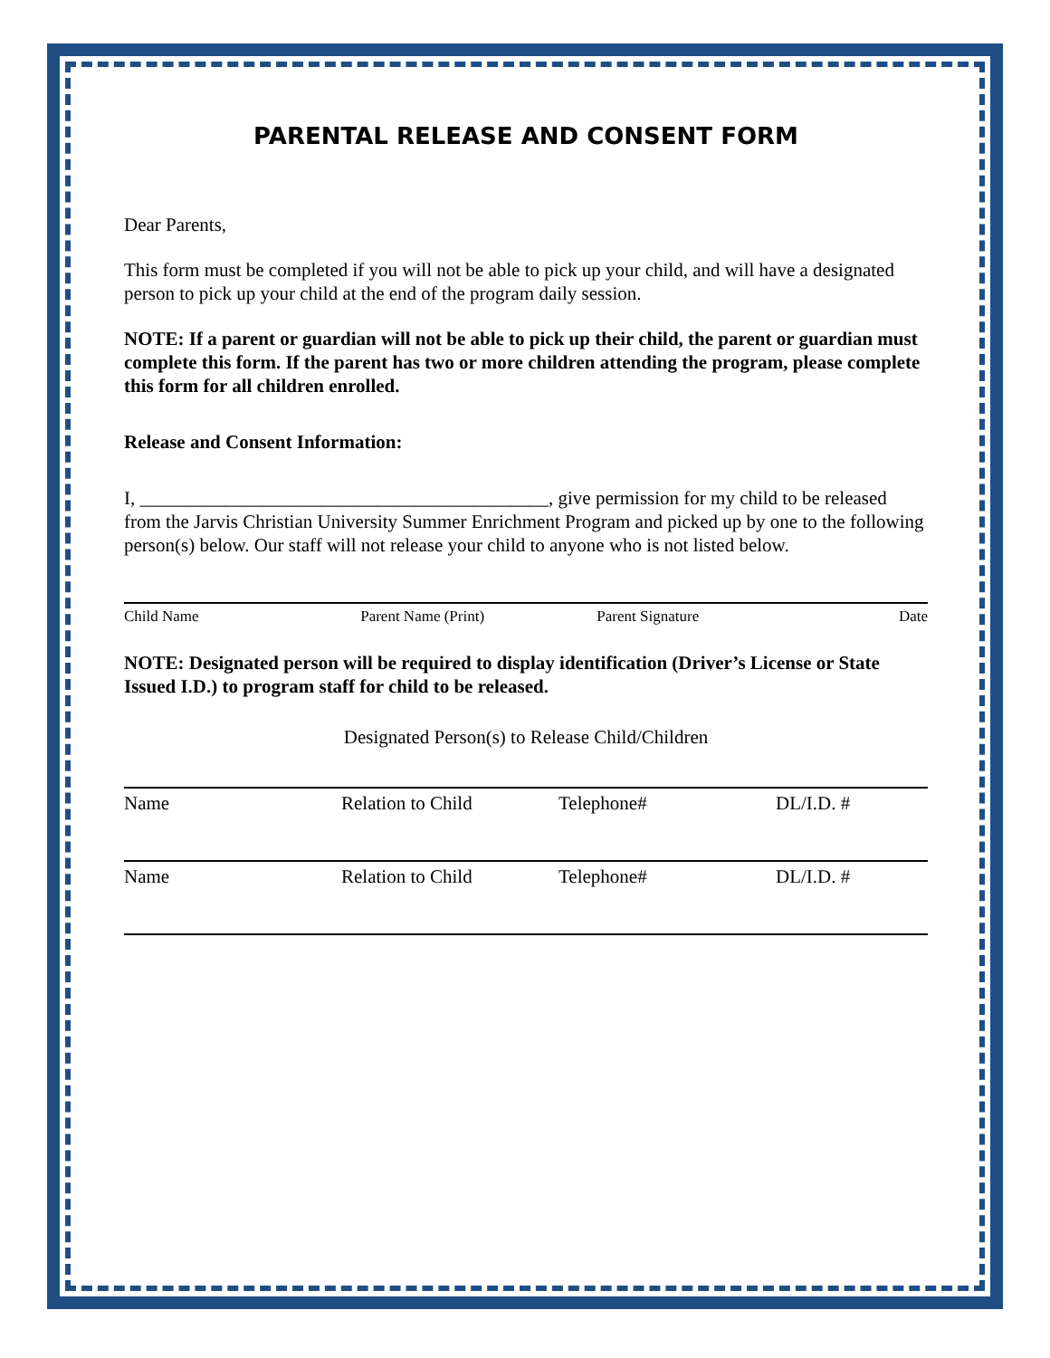PARENTAL RELEASE AND CONSENT FORM
Dear Parents,
This form must be completed if you will not be able to pick up your child, and will have a designated person to pick up your child at the end of the program daily session.
NOTE: If a parent or guardian will not be able to pick up their child, the parent or guardian must complete this form. If the parent has two or more children attending the program, please complete this form for all children enrolled.
Release and Consent Information:
I, ___________________________________________, give permission for my child to be released from the Jarvis Christian University Summer Enrichment Program and picked up by one to the following person(s) below. Our staff will not release your child to anyone who is not listed below.
Child Name Parent Name (Print) Parent Signature Date
NOTE: Designated person will be required to display identification (Driver’s License or State Issued I.D.) to program staff for child to be released.
Designated Person(s) to Release Child/Children
Name Relation to Child Telephone# DL/I.D. #
Name Relation to Child Telephone# DL/I.D. #